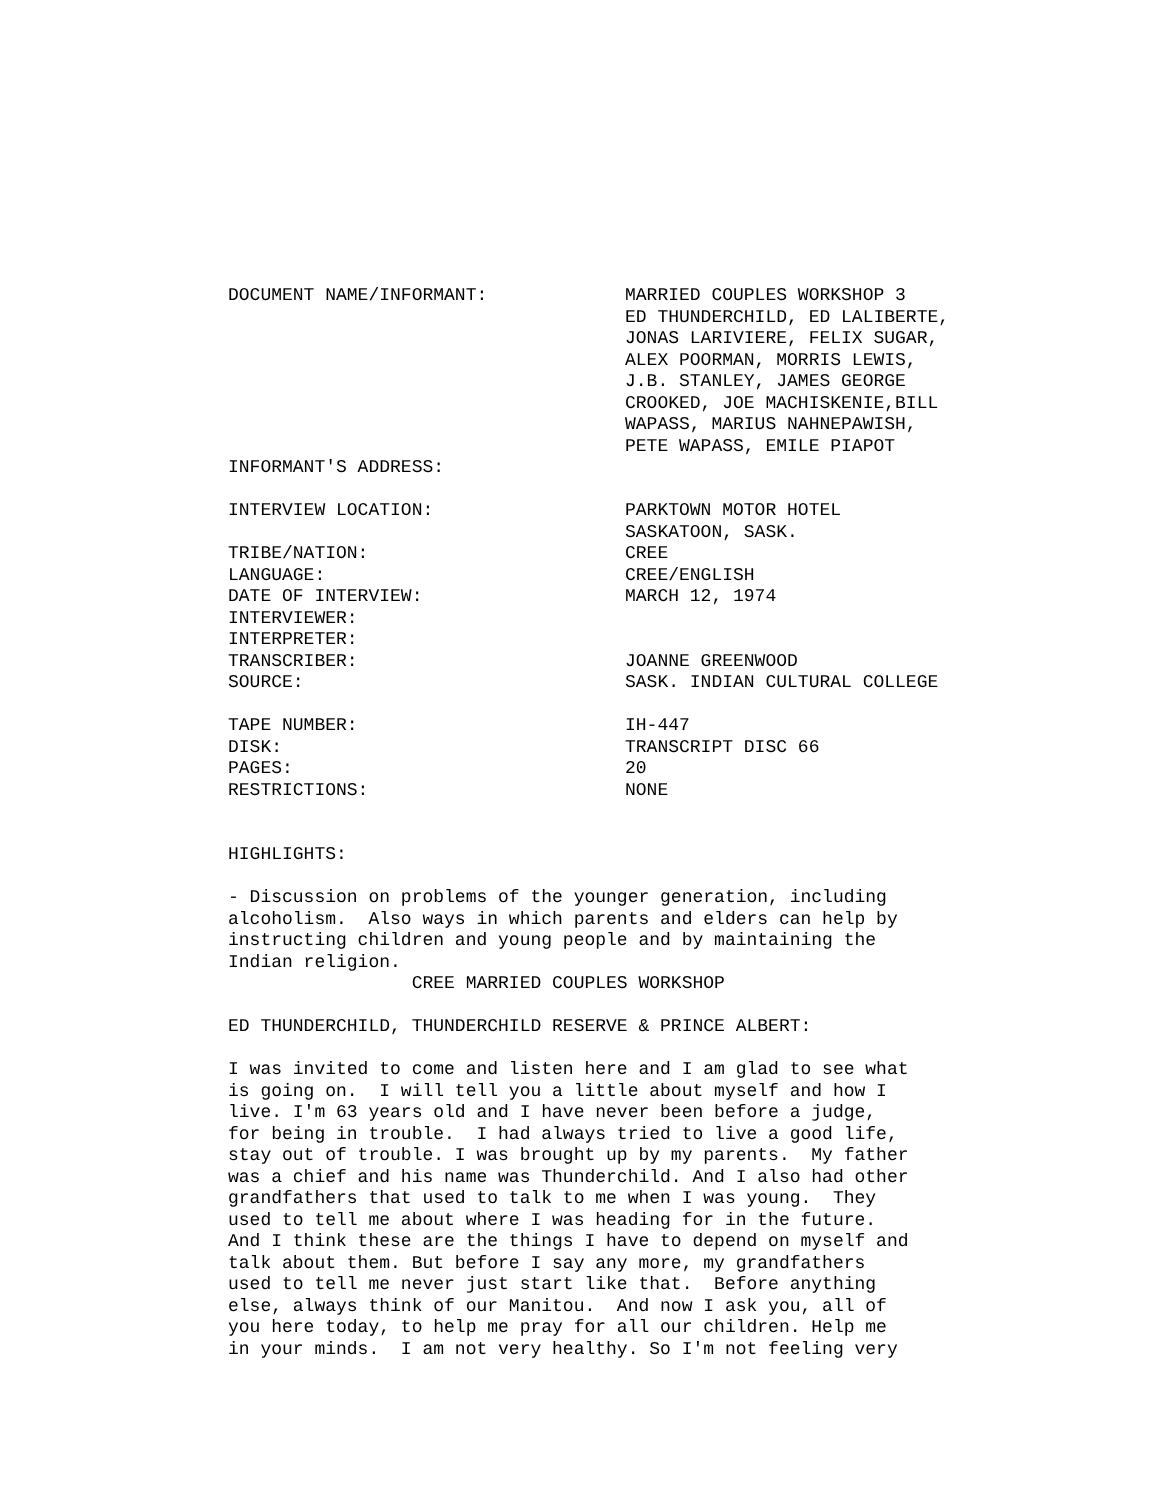DOCUMENT NAME/INFORMANT:
MARRIED COUPLES WORKSHOP 3 ED THUNDERCHILD, ED LALIBERTE, JONAS LARIVIERE, FELIX SUGAR, ALEX POORMAN, MORRIS LEWIS, J.B. STANLEY, JAMES GEORGE CROOKED, JOE MACHISKENIE,BILL WAPASS, MARIUS NAHNEPAWISH, PETE WAPASS, EMILE PIAPOT
INFORMANT'S ADDRESS:
INTERVIEW LOCATION:
PARKTOWN MOTOR HOTEL SASKATOON, SASK.
TRIBE/NATION:
CREE
LANGUAGE:
CREE/ENGLISH
DATE OF INTERVIEW:
MARCH 12, 1974
INTERVIEWER:
INTERPRETER:
TRANSCRIBER:
JOANNE GREENWOOD
SOURCE:
SASK. INDIAN CULTURAL COLLEGE
TAPE NUMBER:
IH-447
DISK:
TRANSCRIPT DISC 66
PAGES:
20
RESTRICTIONS:
NONE
HIGHLIGHTS:
- Discussion on problems of the younger generation, including alcoholism. Also ways in which parents and elders can help by instructing children and young people and by maintaining the Indian religion. CREE MARRIED COUPLES WORKSHOP
ED THUNDERCHILD, THUNDERCHILD RESERVE & PRINCE ALBERT:
I was invited to come and listen here and I am glad to see what is going on. I will tell you a little about myself and how I live. I'm 63 years old and I have never been before a judge, for being in trouble. I had always tried to live a good life, stay out of trouble. I was brought up by my parents. My father was a chief and his name was Thunderchild. And I also had other grandfathers that used to talk to me when I was young. They used to tell me about where I was heading for in the future. And I think these are the things I have to depend on myself and talk about them. But before I say any more, my grandfathers used to tell me never just start like that. Before anything else, always think of our Manitou. And now I ask you, all of you here today, to help me pray for all our children. Help me in your minds. I am not very healthy. So I'm not feeling very